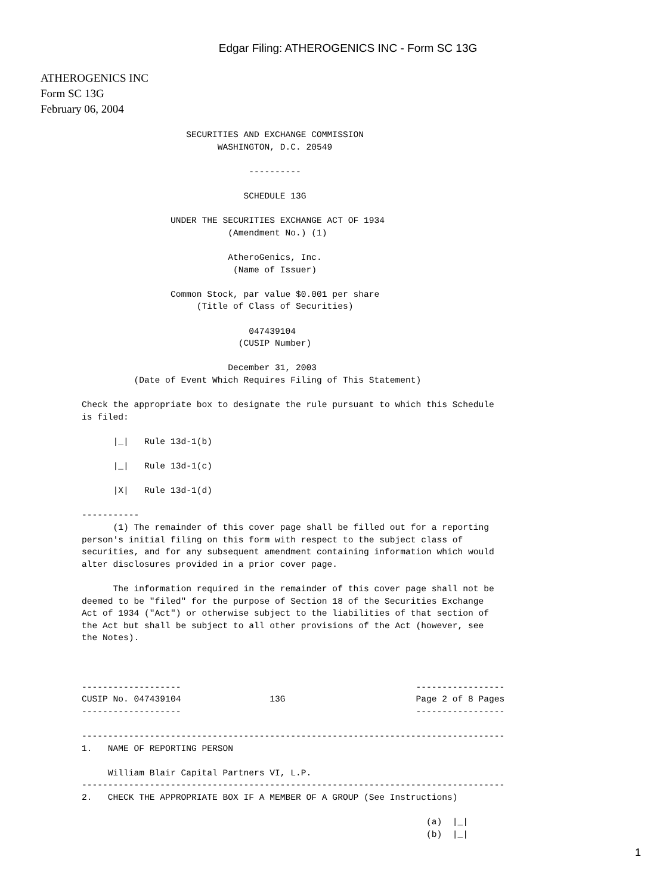Edgar Filing: ATHEROGENICS INC - Form SC 13G
ATHEROGENICS INC
Form SC 13G
February 06, 2004
                    SECURITIES AND EXCHANGE COMMISSION
                          WASHINGTON, D.C. 20549

                                ----------

                               SCHEDULE 13G

                 UNDER THE SECURITIES EXCHANGE ACT OF 1934
                            (Amendment No.) (1)

                            AtheroGenics, Inc.
                             (Name of Issuer)

                 Common Stock, par value $0.001 per share
                      (Title of Class of Securities)

                                047439104
                              (CUSIP Number)

                            December 31, 2003
          (Date of Event Which Requires Filing of This Statement)

Check the appropriate box to designate the rule pursuant to which this Schedule
is filed:

      |_|   Rule 13d-1(b)

      |_|   Rule 13d-1(c)

      |X|   Rule 13d-1(d)

-----------
      (1) The remainder of this cover page shall be filled out for a reporting
person's initial filing on this form with respect to the subject class of
securities, and for any subsequent amendment containing information which would
alter disclosures provided in a prior cover page.

      The information required in the remainder of this cover page shall not be
deemed to be "filed" for the purpose of Section 18 of the Securities Exchange
Act of 1934 ("Act") or otherwise subject to the liabilities of that section of
the Act but shall be subject to all other provisions of the Act (however, see
the Notes).



-------------------                                             -----------------
CUSIP No. 047439104                 13G                         Page 2 of 8 Pages
-------------------                                             -----------------

---------------------------------------------------------------------------------
1.   NAME OF REPORTING PERSON

     William Blair Capital Partners VI, L.P.
---------------------------------------------------------------------------------
2.   CHECK THE APPROPRIATE BOX IF A MEMBER OF A GROUP (See Instructions)

                                                                  (a)  |_|
                                                                  (b)  |_|
1